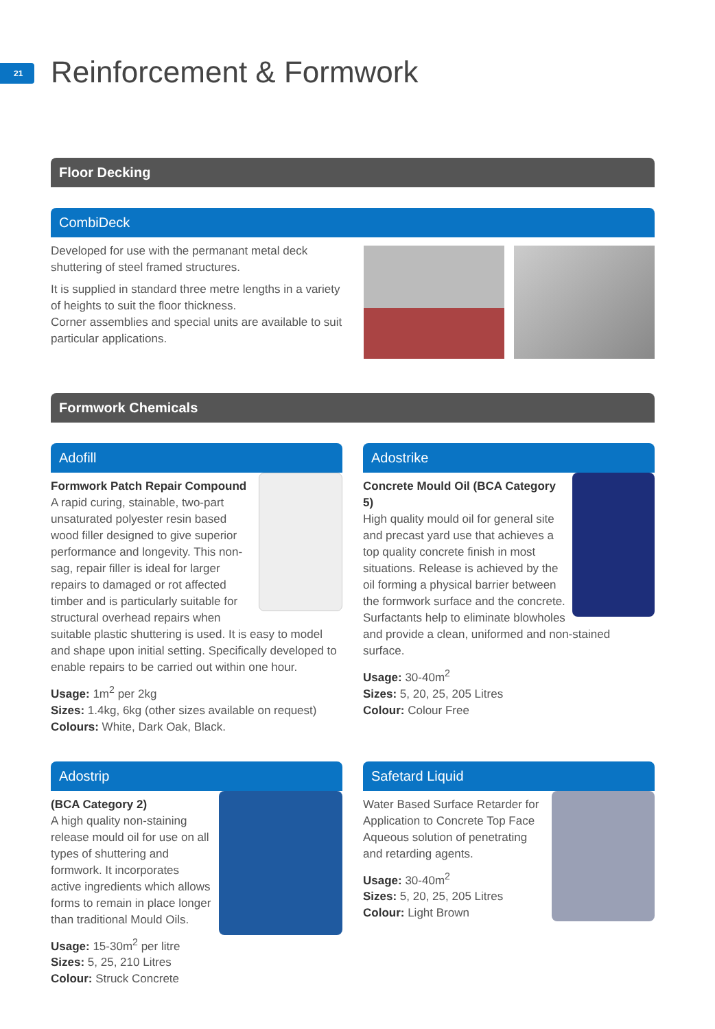21
Reinforcement & Formwork
Floor Decking
CombiDeck
Developed for use with the permanant metal deck shuttering of steel framed structures.
It is supplied in standard three metre lengths in a variety of heights to suit the floor thickness.
Corner assemblies and special units are available to suit particular applications.
Formwork Chemicals
Adofill
Formwork Patch Repair Compound
A rapid curing, stainable, two-part unsaturated polyester resin based wood filler designed to give superior performance and longevity. This non-sag, repair filler is ideal for larger repairs to damaged or rot affected timber and is particularly suitable for structural overhead repairs when suitable plastic shuttering is used. It is easy to model and shape upon initial setting. Specifically developed to enable repairs to be carried out within one hour.
Usage: 1m<sup>2</sup> per 2kg
Sizes: 1.4kg, 6kg (other sizes available on request)
Colours: White, Dark Oak, Black.
Adostrike
Concrete Mould Oil (BCA Category 5)
High quality mould oil for general site and precast yard use that achieves a top quality concrete finish in most situations. Release is achieved by the oil forming a physical barrier between the formwork surface and the concrete. Surfactants help to eliminate blowholes and provide a clean, uniformed and non-stained surface.
Usage: 30-40m<sup>2</sup>
Sizes: 5, 20, 25, 205 Litres
Colour: Colour Free
Adostrip
(BCA Category 2)
A high quality non-staining release mould oil for use on all types of shuttering and formwork. It incorporates active ingredients which allows forms to remain in place longer than traditional Mould Oils.
Usage: 15-30m<sup>2</sup> per litre
Sizes: 5, 25, 210 Litres
Colour: Struck Concrete
Safetard Liquid
Water Based Surface Retarder for Application to Concrete Top Face Aqueous solution of penetrating and retarding agents.
Usage: 30-40m<sup>2</sup>
Sizes: 5, 20, 25, 205 Litres
Colour: Light Brown